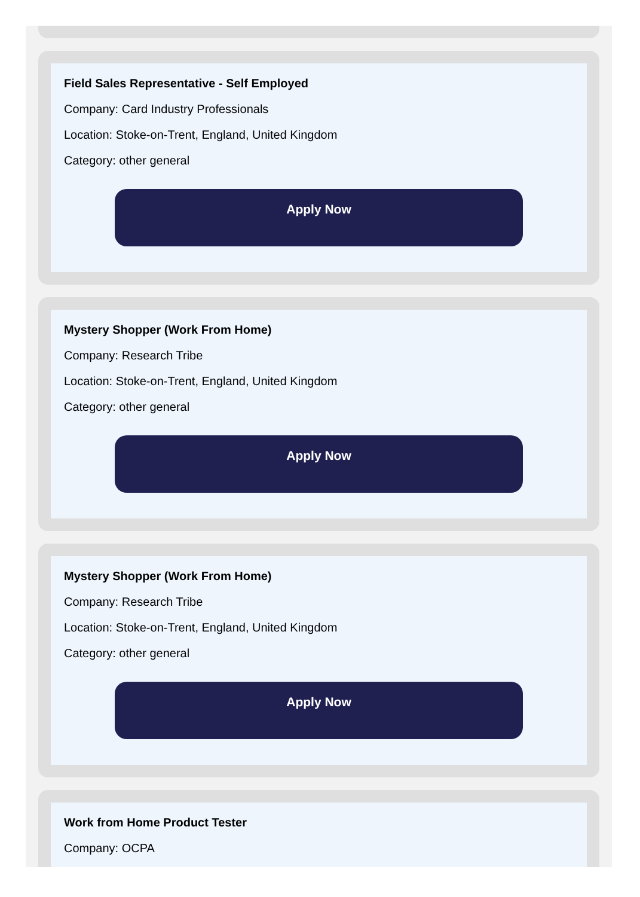Field Sales Representative - Self Employed
Company: Card Industry Professionals
Location: Stoke-on-Trent, England, United Kingdom
Category: other general
Apply Now
Mystery Shopper (Work From Home)
Company: Research Tribe
Location: Stoke-on-Trent, England, United Kingdom
Category: other general
Apply Now
Mystery Shopper (Work From Home)
Company: Research Tribe
Location: Stoke-on-Trent, England, United Kingdom
Category: other general
Apply Now
Work from Home Product Tester
Company: OCPA